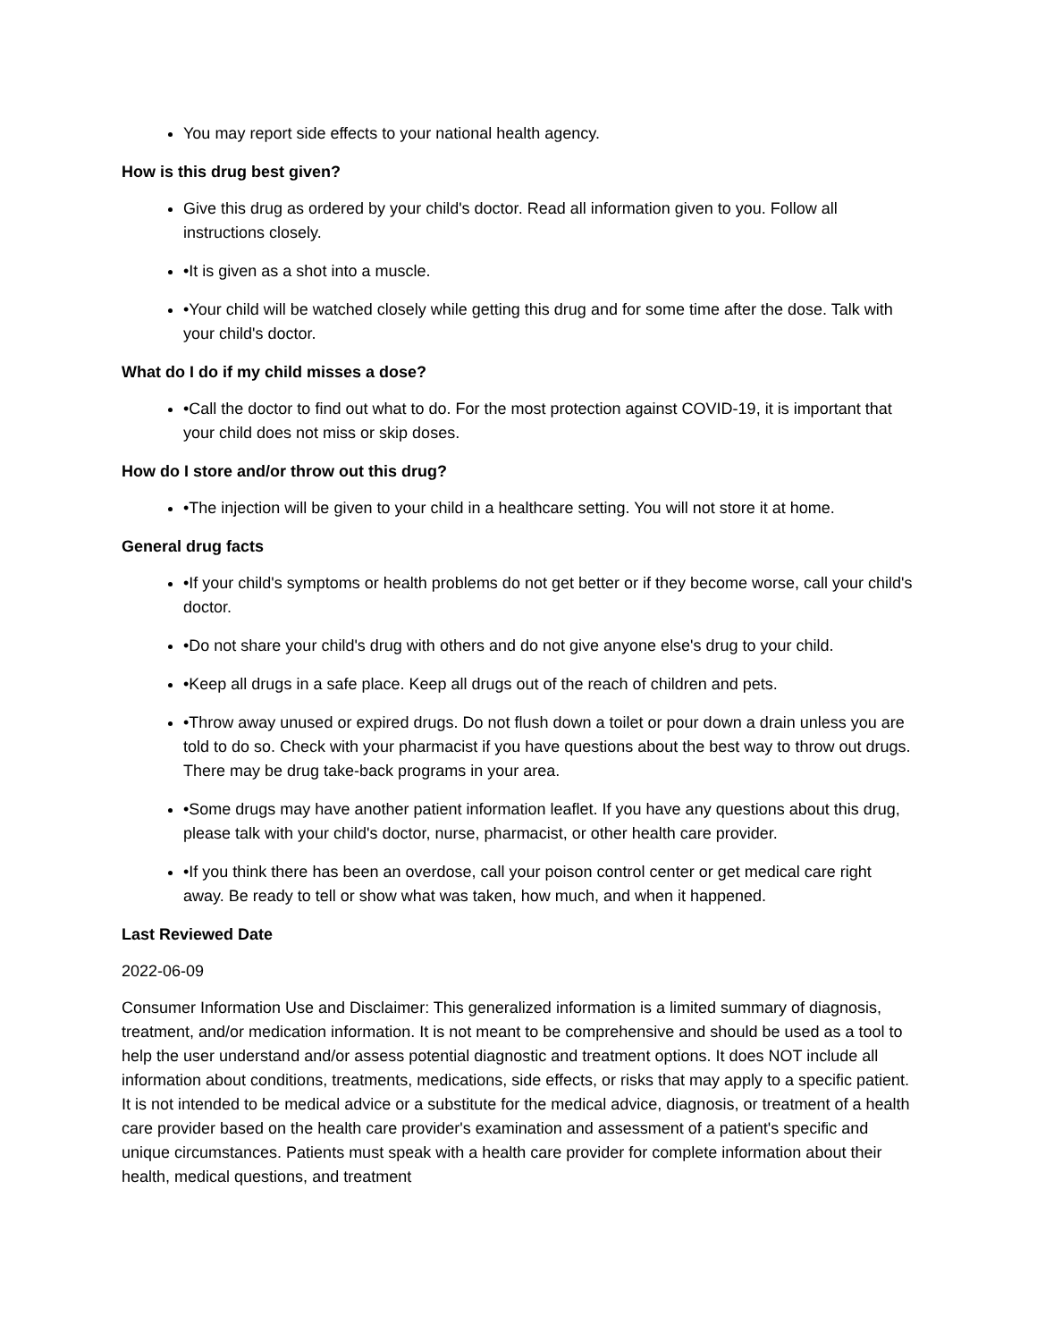You may report side effects to your national health agency.
How is this drug best given?
Give this drug as ordered by your child's doctor. Read all information given to you. Follow all instructions closely.
•It is given as a shot into a muscle.
•Your child will be watched closely while getting this drug and for some time after the dose. Talk with your child's doctor.
What do I do if my child misses a dose?
•Call the doctor to find out what to do. For the most protection against COVID-19, it is important that your child does not miss or skip doses.
How do I store and/or throw out this drug?
•The injection will be given to your child in a healthcare setting. You will not store it at home.
General drug facts
•If your child's symptoms or health problems do not get better or if they become worse, call your child's doctor.
•Do not share your child's drug with others and do not give anyone else's drug to your child.
•Keep all drugs in a safe place. Keep all drugs out of the reach of children and pets.
•Throw away unused or expired drugs. Do not flush down a toilet or pour down a drain unless you are told to do so. Check with your pharmacist if you have questions about the best way to throw out drugs. There may be drug take-back programs in your area.
•Some drugs may have another patient information leaflet. If you have any questions about this drug, please talk with your child's doctor, nurse, pharmacist, or other health care provider.
•If you think there has been an overdose, call your poison control center or get medical care right away. Be ready to tell or show what was taken, how much, and when it happened.
Last Reviewed Date
2022-06-09
Consumer Information Use and Disclaimer: This generalized information is a limited summary of diagnosis, treatment, and/or medication information. It is not meant to be comprehensive and should be used as a tool to help the user understand and/or assess potential diagnostic and treatment options. It does NOT include all information about conditions, treatments, medications, side effects, or risks that may apply to a specific patient. It is not intended to be medical advice or a substitute for the medical advice, diagnosis, or treatment of a health care provider based on the health care provider's examination and assessment of a patient's specific and unique circumstances. Patients must speak with a health care provider for complete information about their health, medical questions, and treatment